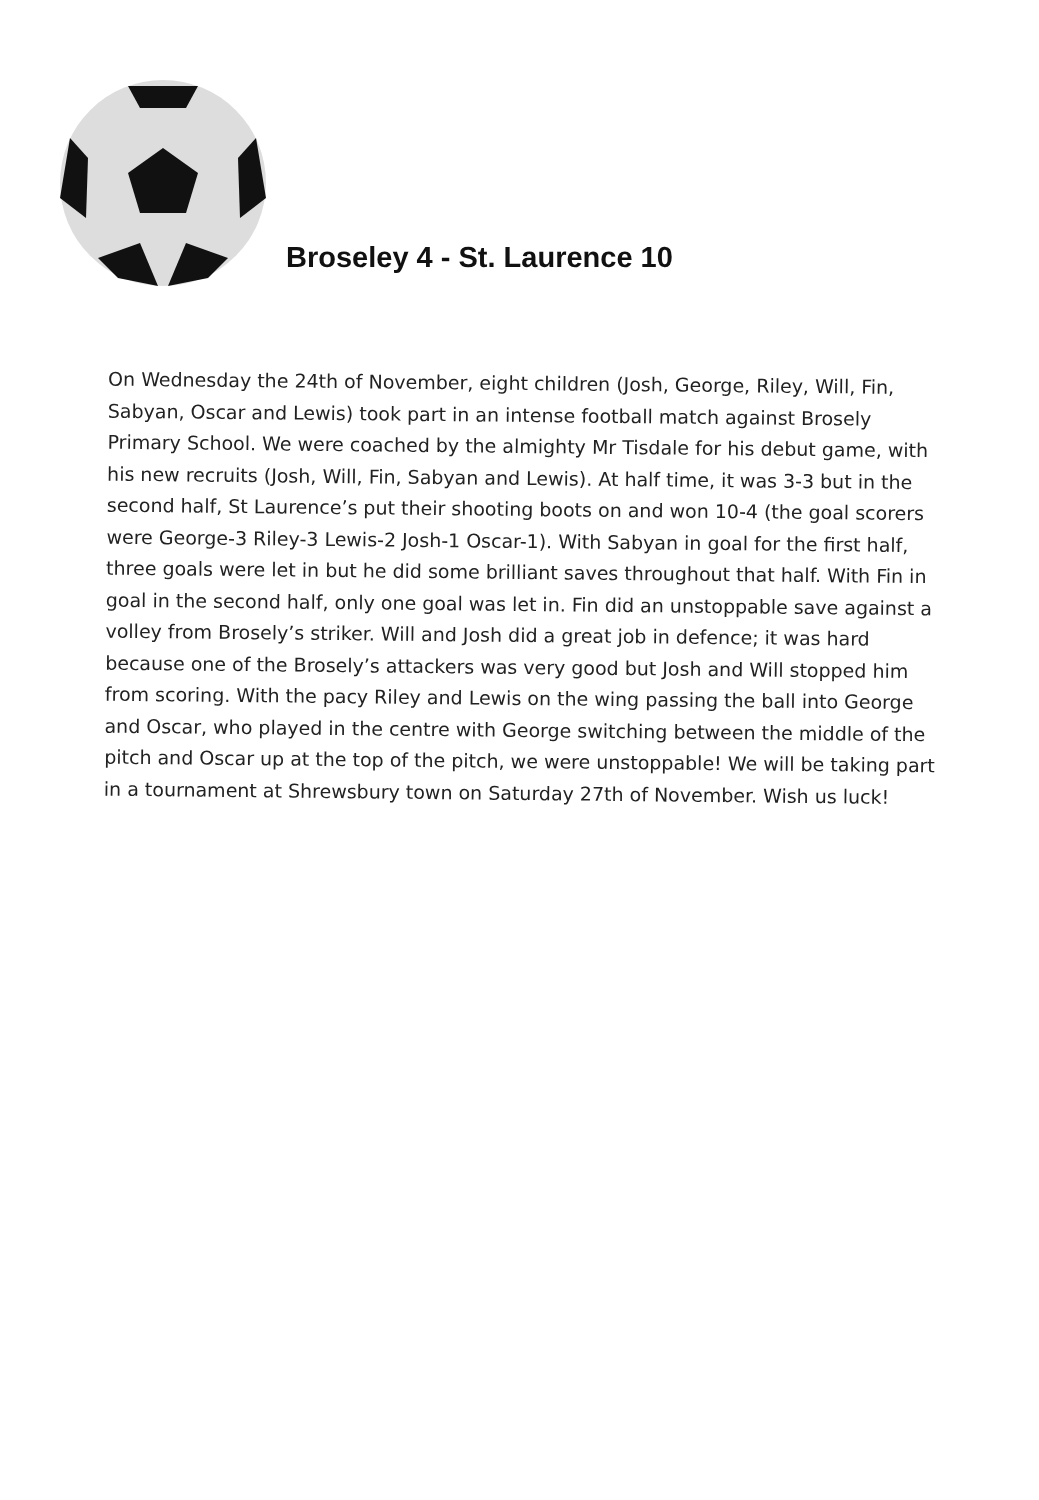Broseley 4 - St. Laurence 10
On Wednesday the 24th of November, eight children (Josh, George, Riley, Will, Fin, Sabyan, Oscar and Lewis) took part in an intense football match against Brosely Primary School. We were coached by the almighty Mr Tisdale for his debut game, with his new recruits (Josh, Will, Fin, Sabyan and Lewis). At half time, it was 3-3 but in the second half, St Laurence’s put their shooting boots on and won 10-4 (the goal scorers were George-3 Riley-3 Lewis-2 Josh-1 Oscar-1). With Sabyan in goal for the first half, three goals were let in but he did some brilliant saves throughout that half. With Fin in goal in the second half, only one goal was let in. Fin did an unstoppable save against a volley from Brosely’s striker. Will and Josh did a great job in defence; it was hard because one of the Brosely’s attackers was very good but Josh and Will stopped him from scoring. With the pacy Riley and Lewis on the wing passing the ball into George and Oscar, who played in the centre with George switching between the middle of the pitch and Oscar up at the top of the pitch, we were unstoppable! We will be taking part in a tournament at Shrewsbury town on Saturday 27th of November. Wish us luck!